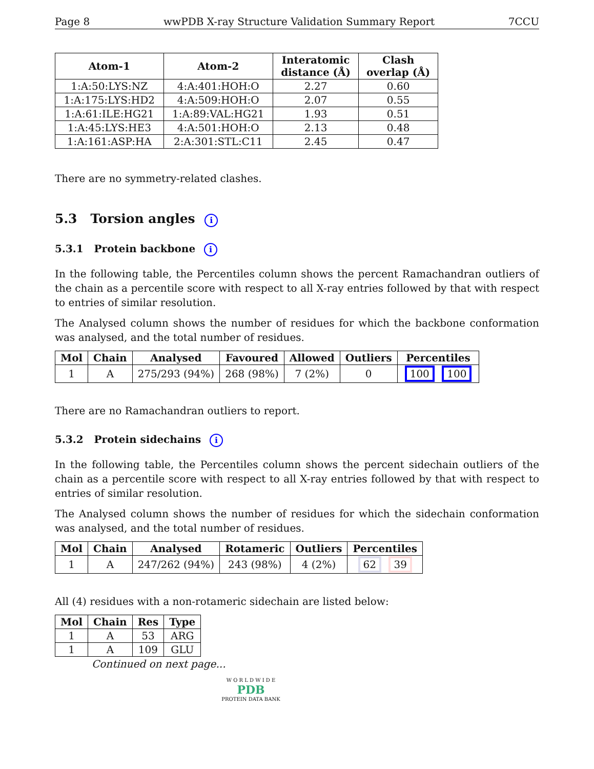Page 8 wwPDB X-ray Structure Validation Summary Report 7CCU
| Atom-1 | Atom-2 | Interatomic distance (Å) | Clash overlap (Å) |
| --- | --- | --- | --- |
| 1:A:50:LYS:NZ | 4:A:401:HOH:O | 2.27 | 0.60 |
| 1:A:175:LYS:HD2 | 4:A:509:HOH:O | 2.07 | 0.55 |
| 1:A:61:ILE:HG21 | 1:A:89:VAL:HG21 | 1.93 | 0.51 |
| 1:A:45:LYS:HE3 | 4:A:501:HOH:O | 2.13 | 0.48 |
| 1:A:161:ASP:HA | 2:A:301:STL:C11 | 2.45 | 0.47 |
There are no symmetry-related clashes.
5.3 Torsion angles i
5.3.1 Protein backbone i
In the following table, the Percentiles column shows the percent Ramachandran outliers of the chain as a percentile score with respect to all X-ray entries followed by that with respect to entries of similar resolution.
The Analysed column shows the number of residues for which the backbone conformation was analysed, and the total number of residues.
| Mol | Chain | Analysed | Favoured | Allowed | Outliers | Percentiles |
| --- | --- | --- | --- | --- | --- | --- |
| 1 | A | 275/293 (94%) | 268 (98%) | 7 (2%) | 0 | 100 100 |
There are no Ramachandran outliers to report.
5.3.2 Protein sidechains i
In the following table, the Percentiles column shows the percent sidechain outliers of the chain as a percentile score with respect to all X-ray entries followed by that with respect to entries of similar resolution.
The Analysed column shows the number of residues for which the sidechain conformation was analysed, and the total number of residues.
| Mol | Chain | Analysed | Rotameric | Outliers | Percentiles |
| --- | --- | --- | --- | --- | --- |
| 1 | A | 247/262 (94%) | 243 (98%) | 4 (2%) | 62 39 |
All (4) residues with a non-rotameric sidechain are listed below:
| Mol | Chain | Res | Type |
| --- | --- | --- | --- |
| 1 | A | 53 | ARG |
| 1 | A | 109 | GLU |
Continued on next page...
W O R L D W I D E
PDB
PROTEIN DATA BANK